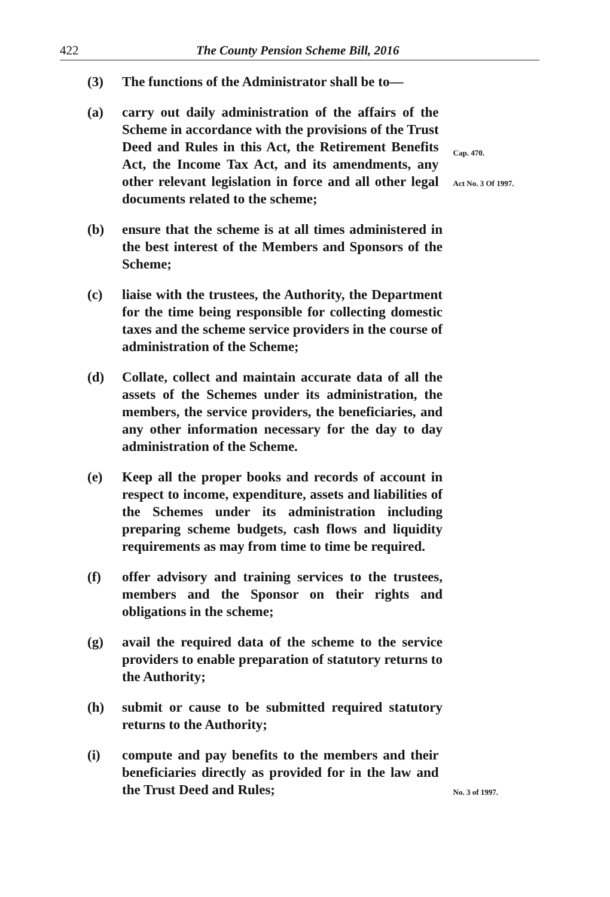422 The County Pension Scheme Bill, 2016
(3) The functions of the Administrator shall be to—
(a) carry out daily administration of the affairs of the Scheme in accordance with the provisions of the Trust Deed and Rules in this Act, the Retirement Benefits Act, the Income Tax Act, and its amendments, any other relevant legislation in force and all other legal documents related to the scheme;
Cap. 470.
Act No. 3 Of 1997.
(b) ensure that the scheme is at all times administered in the best interest of the Members and Sponsors of the Scheme;
(c) liaise with the trustees, the Authority, the Department for the time being responsible for collecting domestic taxes and the scheme service providers in the course of administration of the Scheme;
(d) Collate, collect and maintain accurate data of all the assets of the Schemes under its administration, the members, the service providers, the beneficiaries, and any other information necessary for the day to day administration of the Scheme.
(e) Keep all the proper books and records of account in respect to income, expenditure, assets and liabilities of the Schemes under its administration including preparing scheme budgets, cash flows and liquidity requirements as may from time to time be required.
(f) offer advisory and training services to the trustees, members and the Sponsor on their rights and obligations in the scheme;
(g) avail the required data of the scheme to the service providers to enable preparation of statutory returns to the Authority;
(h) submit or cause to be submitted required statutory returns to the Authority;
(i) compute and pay benefits to the members and their beneficiaries directly as provided for in the law and the Trust Deed and Rules;
No. 3 of 1997.